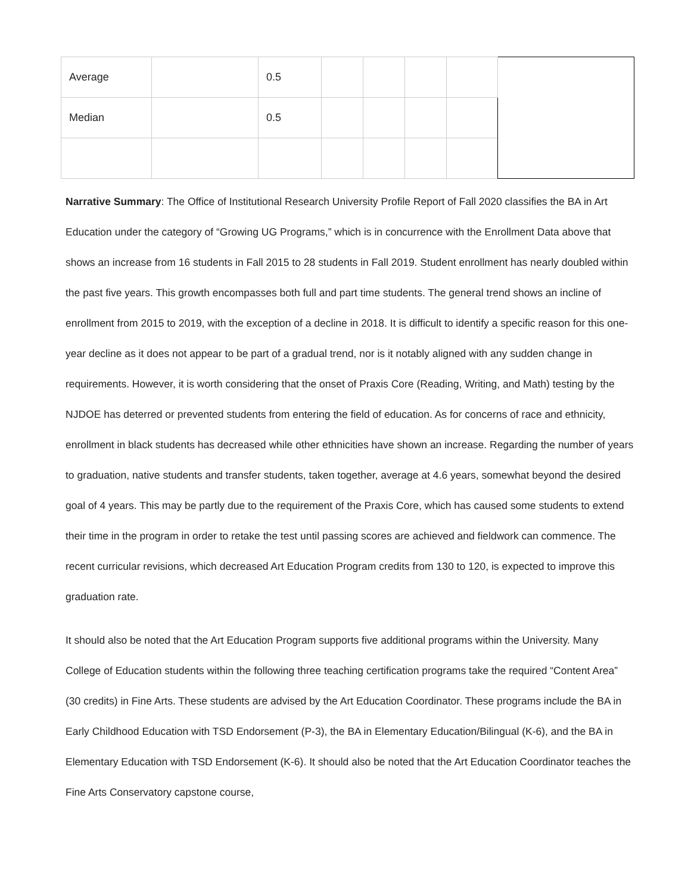| Average | | 0.5 | | | | | |
| Median | | 0.5 | | | | | |
Narrative Summary: The Office of Institutional Research University Profile Report of Fall 2020 classifies the BA in Art Education under the category of “Growing UG Programs,” which is in concurrence with the Enrollment Data above that shows an increase from 16 students in Fall 2015 to 28 students in Fall 2019. Student enrollment has nearly doubled within the past five years. This growth encompasses both full and part time students. The general trend shows an incline of enrollment from 2015 to 2019, with the exception of a decline in 2018. It is difficult to identify a specific reason for this one-year decline as it does not appear to be part of a gradual trend, nor is it notably aligned with any sudden change in requirements. However, it is worth considering that the onset of Praxis Core (Reading, Writing, and Math) testing by the NJDOE has deterred or prevented students from entering the field of education. As for concerns of race and ethnicity, enrollment in black students has decreased while other ethnicities have shown an increase. Regarding the number of years to graduation, native students and transfer students, taken together, average at 4.6 years, somewhat beyond the desired goal of 4 years. This may be partly due to the requirement of the Praxis Core, which has caused some students to extend their time in the program in order to retake the test until passing scores are achieved and fieldwork can commence. The recent curricular revisions, which decreased Art Education Program credits from 130 to 120, is expected to improve this graduation rate.
It should also be noted that the Art Education Program supports five additional programs within the University. Many College of Education students within the following three teaching certification programs take the required “Content Area” (30 credits) in Fine Arts. These students are advised by the Art Education Coordinator. These programs include the BA in Early Childhood Education with TSD Endorsement (P-3), the BA in Elementary Education/Bilingual (K-6), and the BA in Elementary Education with TSD Endorsement (K-6). It should also be noted that the Art Education Coordinator teaches the Fine Arts Conservatory capstone course,